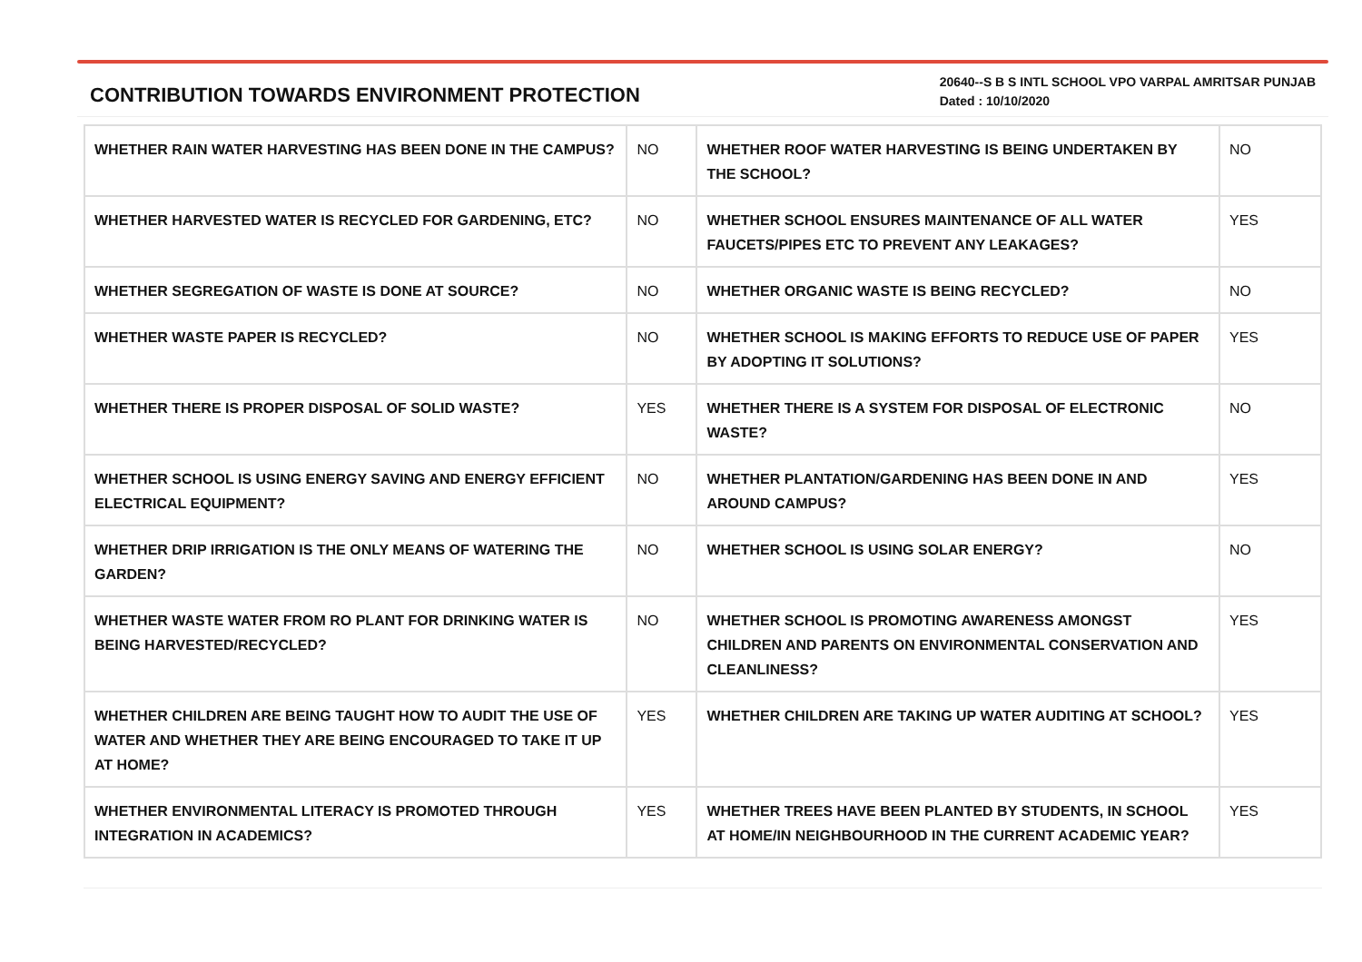CONTRIBUTION TOWARDS ENVIRONMENT PROTECTION
20640--S B S INTL SCHOOL VPO VARPAL AMRITSAR PUNJAB
Dated : 10/10/2020
| WHETHER RAIN WATER HARVESTING HAS BEEN DONE IN THE CAMPUS? | NO | WHETHER ROOF WATER HARVESTING IS BEING UNDERTAKEN BY THE SCHOOL? | NO |
| WHETHER HARVESTED WATER IS RECYCLED FOR GARDENING, ETC? | NO | WHETHER SCHOOL ENSURES MAINTENANCE OF ALL WATER FAUCETS/PIPES ETC TO PREVENT ANY LEAKAGES? | YES |
| WHETHER SEGREGATION OF WASTE IS DONE AT SOURCE? | NO | WHETHER ORGANIC WASTE IS BEING RECYCLED? | NO |
| WHETHER WASTE PAPER IS RECYCLED? | NO | WHETHER SCHOOL IS MAKING EFFORTS TO REDUCE USE OF PAPER BY ADOPTING IT SOLUTIONS? | YES |
| WHETHER THERE IS PROPER DISPOSAL OF SOLID WASTE? | YES | WHETHER THERE IS A SYSTEM FOR DISPOSAL OF ELECTRONIC WASTE? | NO |
| WHETHER SCHOOL IS USING ENERGY SAVING AND ENERGY EFFICIENT ELECTRICAL EQUIPMENT? | NO | WHETHER PLANTATION/GARDENING HAS BEEN DONE IN AND AROUND CAMPUS? | YES |
| WHETHER DRIP IRRIGATION IS THE ONLY MEANS OF WATERING THE GARDEN? | NO | WHETHER SCHOOL IS USING SOLAR ENERGY? | NO |
| WHETHER WASTE WATER FROM RO PLANT FOR DRINKING WATER IS BEING HARVESTED/RECYCLED? | NO | WHETHER SCHOOL IS PROMOTING AWARENESS AMONGST CHILDREN AND PARENTS ON ENVIRONMENTAL CONSERVATION AND CLEANLINESS? | YES |
| WHETHER CHILDREN ARE BEING TAUGHT HOW TO AUDIT THE USE OF WATER AND WHETHER THEY ARE BEING ENCOURAGED TO TAKE IT UP AT HOME? | YES | WHETHER CHILDREN ARE TAKING UP WATER AUDITING AT SCHOOL? | YES |
| WHETHER ENVIRONMENTAL LITERACY IS PROMOTED THROUGH INTEGRATION IN ACADEMICS? | YES | WHETHER TREES HAVE BEEN PLANTED BY STUDENTS, IN SCHOOL AT HOME/IN NEIGHBOURHOOD IN THE CURRENT ACADEMIC YEAR? | YES |